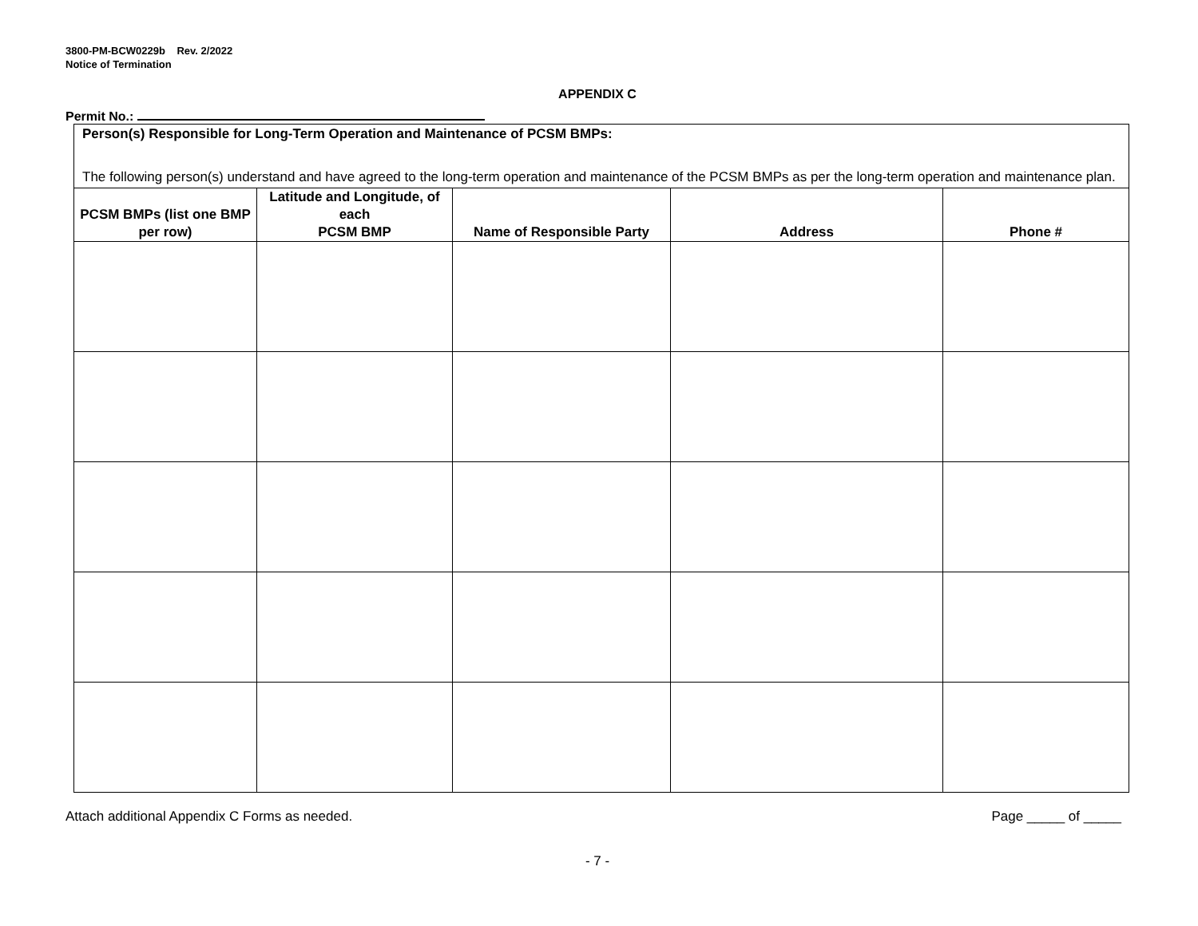3800-PM-BCW0229b Rev. 2/2022
Notice of Termination
APPENDIX C
Permit No.:
| Person(s) Responsible for Long-Term Operation and Maintenance of PCSM BMPs: The following person(s) understand and have agreed to the long-term operation and maintenance of the PCSM BMPs as per the long-term operation and maintenance plan. | | | | |
| PCSM BMPs (list one BMP per row) | Latitude and Longitude, of each PCSM BMP | Name of Responsible Party | Address | Phone # |
Attach additional Appendix C Forms as needed. Page _____ of _____
- 7 -